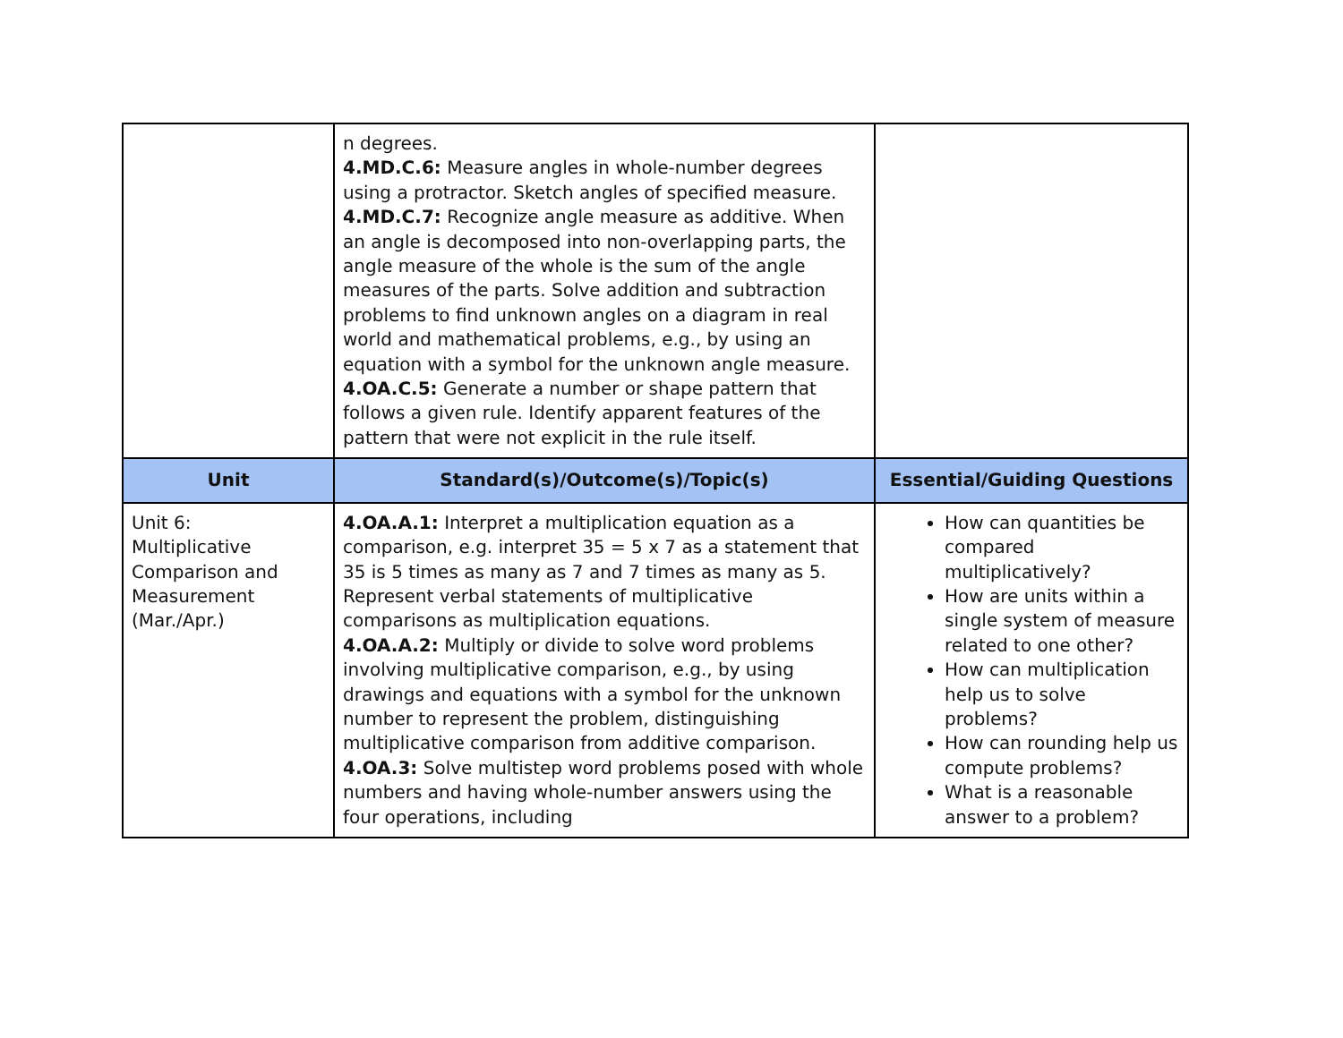| | n degrees. 4.MD.C.6: Measure angles in whole-number degrees using a protractor. Sketch angles of specified measure. 4.MD.C.7: Recognize angle measure as additive. When an angle is decomposed into non-overlapping parts, the angle measure of the whole is the sum of the angle measures of the parts. Solve addition and subtraction problems to find unknown angles on a diagram in real world and mathematical problems, e.g., by using an equation with a symbol for the unknown angle measure. 4.OA.C.5: Generate a number or shape pattern that follows a given rule. Identify apparent features of the pattern that were not explicit in the rule itself. | |
| Unit | Standard(s)/Outcome(s)/Topic(s) | Essential/Guiding Questions |
| Unit 6: Multiplicative Comparison and Measurement (Mar./Apr.) | 4.OA.A.1: Interpret a multiplication equation as a comparison, e.g. interpret 35 = 5 x 7 as a statement that 35 is 5 times as many as 7 and 7 times as many as 5. Represent verbal statements of multiplicative comparisons as multiplication equations. 4.OA.A.2: Multiply or divide to solve word problems involving multiplicative comparison, e.g., by using drawings and equations with a symbol for the unknown number to represent the problem, distinguishing multiplicative comparison from additive comparison. 4.OA.3: Solve multistep word problems posed with whole numbers and having whole-number answers using the four operations, including | How can quantities be compared multiplicatively? How are units within a single system of measure related to one other? How can multiplication help us to solve problems? How can rounding help us compute problems? What is a reasonable answer to a problem? |